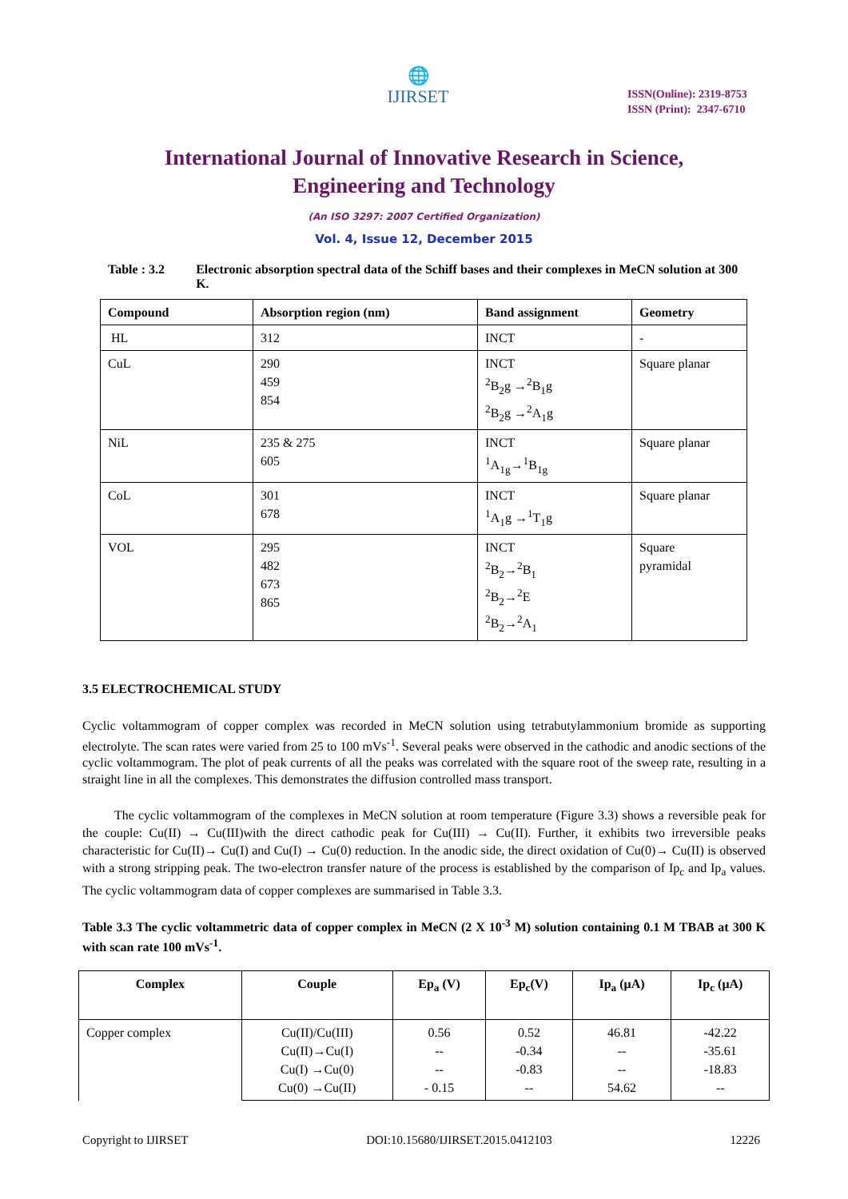🌐
IJIRSET
ISSN(Online): 2319-8753
ISSN (Print): 2347-6710
International Journal of Innovative Research in Science,
Engineering and Technology
(An ISO 3297: 2007 Certified Organization)
Vol. 4, Issue 12, December 2015
Table : 3.2 Electronic absorption spectral data of the Schiff bases and their complexes in MeCN solution at 300 K.
| Compound | Absorption region (nm) | Band assignment | Geometry |
| --- | --- | --- | --- |
| HL | 312 | INCT | - |
| CuL | 290 459 854 | INCT <sup>2</sup> B<sub>2</sub>g →<sup>2</sup>B<sub>1</sub>g <sup>2</sup> B<sub>2</sub>g →<sup>2</sup>A<sub>1</sub>g | Square planar |
| NiL | 235 & 275 605 | INCT <sup>1</sup> A<sub>1g</sub>→<sup>1</sup>B<sub>1g</sub> | Square planar |
| CoL | 301 678 | INCT <sup>1</sup> A<sub>1</sub>g →<sup>1</sup>T<sub>1</sub>g | Square planar |
| VOL | 295 482 673 865 | INCT <sup>2</sup> B<sub>2</sub>→<sup>2</sup>B<sub>1</sub> <sup>2</sup> B<sub>2</sub>→<sup>2</sup>E <sup>2</sup> B<sub>2</sub>→<sup>2</sup>A<sub>1</sub> | Square pyramidal |
3.5 ELECTROCHEMICAL STUDY
Cyclic voltammogram of copper complex was recorded in MeCN solution using tetrabutylammonium bromide as supporting electrolyte. The scan rates were varied from 25 to 100 mVs<sup>-1</sup>. Several peaks were observed in the cathodic and anodic sections of the cyclic voltammogram. The plot of peak currents of all the peaks was correlated with the square root of the sweep rate, resulting in a straight line in all the complexes. This demonstrates the diffusion controlled mass transport.
The cyclic voltammogram of the complexes in MeCN solution at room temperature (Figure 3.3) shows a reversible peak for the couple: Cu(II) → Cu(III)with the direct cathodic peak for Cu(III) → Cu(II). Further, it exhibits two irreversible peaks characteristic for Cu(II)→ Cu(I) and Cu(I) → Cu(0) reduction. In the anodic side, the direct oxidation of Cu(0)→ Cu(II) is observed with a strong stripping peak. The two-electron transfer nature of the process is established by the comparison of Ip<sub>c</sub> and Ip<sub>a</sub> values. The cyclic voltammogram data of copper complexes are summarised in Table 3.3.
Table 3.3 The cyclic voltammetric data of copper complex in MeCN (2 X 10<sup>-3</sup> M) solution containing 0.1 M TBAB at 300 K with scan rate 100 mVs<sup>-1</sup>.
| Complex | Couple | Ep<sub>a</sub> (V) | Ep<sub>c</sub>(V) | Ip<sub>a</sub> (μA) | Ip<sub>c</sub> (μA) |
| --- | --- | --- | --- | --- | --- |
| Copper complex | Cu(II)/Cu(III) Cu(II)→Cu(I) Cu(I) →Cu(0) Cu(0) →Cu(II) | 0.56 -- -- - 0.15 | 0.52 -0.34 -0.83 -- | 46.81 -- -- 54.62 | -42.22 -35.61 -18.83 -- |
Copyright to IJIRSET DOI:10.15680/IJIRSET.2015.0412103 12226